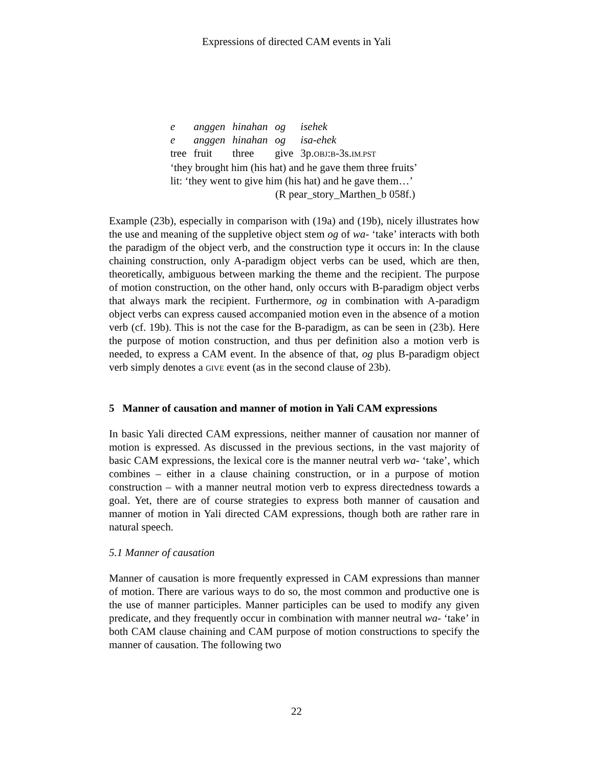Expressions of directed CAM events in Yali
| e | anggen | hinahan | og | isehek |
| e | anggen | hinahan | og | isa-ehek |
| tree | fruit | three | give | 3p. OBJ : B -3s. IM.PST |
‘they brought him (his hat) and he gave them three fruits’
lit: ‘they went to give him (his hat) and he gave them…’
(R pear_story_Marthen_b 058f.)
Example (23b), especially in comparison with (19a) and (19b), nicely illustrates how the use and meaning of the suppletive object stem og of wa- ‘take’ interacts with both the paradigm of the object verb, and the construction type it occurs in: In the clause chaining construction, only A-paradigm object verbs can be used, which are then, theoretically, ambiguous between marking the theme and the recipient. The purpose of motion construction, on the other hand, only occurs with B-paradigm object verbs that always mark the recipient. Furthermore, og in combination with A-paradigm object verbs can express caused accompanied motion even in the absence of a motion verb (cf. 19b). This is not the case for the B-paradigm, as can be seen in (23b). Here the purpose of motion construction, and thus per definition also a motion verb is needed, to express a CAM event. In the absence of that, og plus B-paradigm object verb simply denotes a GIVE event (as in the second clause of 23b).
5 Manner of causation and manner of motion in Yali CAM expressions
In basic Yali directed CAM expressions, neither manner of causation nor manner of motion is expressed. As discussed in the previous sections, in the vast majority of basic CAM expressions, the lexical core is the manner neutral verb wa- ‘take’, which combines – either in a clause chaining construction, or in a purpose of motion construction – with a manner neutral motion verb to express directedness towards a goal. Yet, there are of course strategies to express both manner of causation and manner of motion in Yali directed CAM expressions, though both are rather rare in natural speech.
5.1 Manner of causation
Manner of causation is more frequently expressed in CAM expressions than manner of motion. There are various ways to do so, the most common and productive one is the use of manner participles. Manner participles can be used to modify any given predicate, and they frequently occur in combination with manner neutral wa- ‘take’ in both CAM clause chaining and CAM purpose of motion constructions to specify the manner of causation. The following two
22